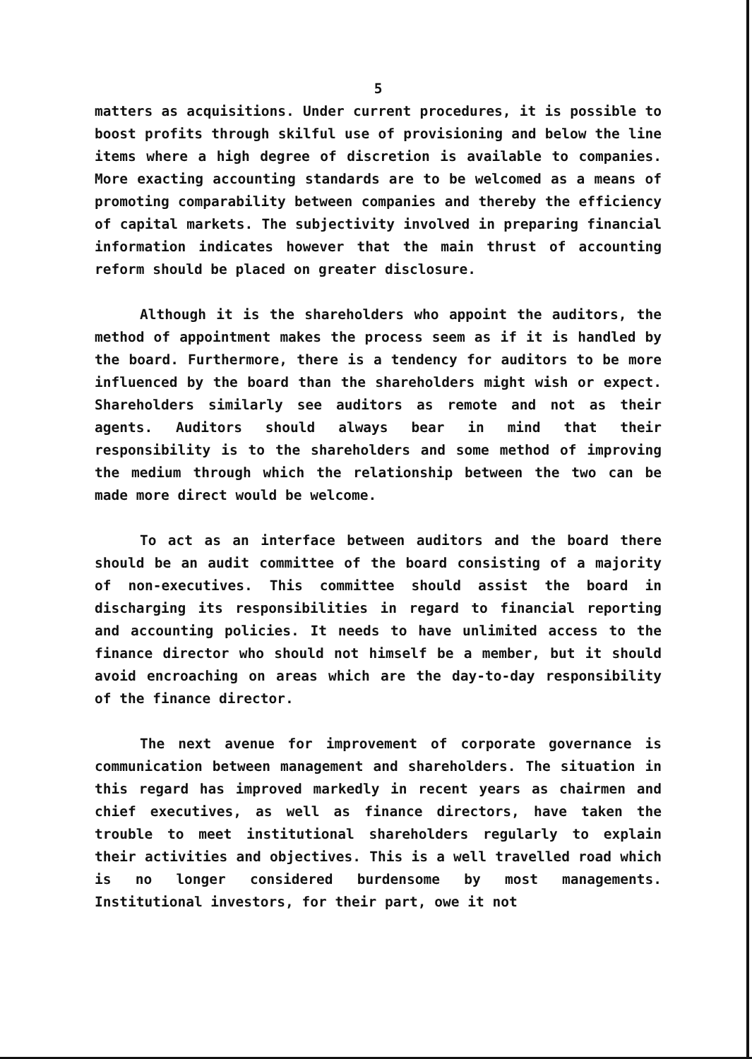5
matters as acquisitions. Under current procedures, it is possible to boost profits through skilful use of provisioning and below the line items where a high degree of discretion is available to companies. More exacting accounting standards are to be welcomed as a means of promoting comparability between companies and thereby the efficiency of capital markets. The subjectivity involved in preparing financial information indicates however that the main thrust of accounting reform should be placed on greater disclosure.
Although it is the shareholders who appoint the auditors, the method of appointment makes the process seem as if it is handled by the board. Furthermore, there is a tendency for auditors to be more influenced by the board than the shareholders might wish or expect. Shareholders similarly see auditors as remote and not as their agents. Auditors should always bear in mind that their responsibility is to the shareholders and some method of improving the medium through which the relationship between the two can be made more direct would be welcome.
To act as an interface between auditors and the board there should be an audit committee of the board consisting of a majority of non-executives. This committee should assist the board in discharging its responsibilities in regard to financial reporting and accounting policies. It needs to have unlimited access to the finance director who should not himself be a member, but it should avoid encroaching on areas which are the day-to-day responsibility of the finance director.
The next avenue for improvement of corporate governance is communication between management and shareholders. The situation in this regard has improved markedly in recent years as chairmen and chief executives, as well as finance directors, have taken the trouble to meet institutional shareholders regularly to explain their activities and objectives. This is a well travelled road which is no longer considered burdensome by most managements. Institutional investors, for their part, owe it not